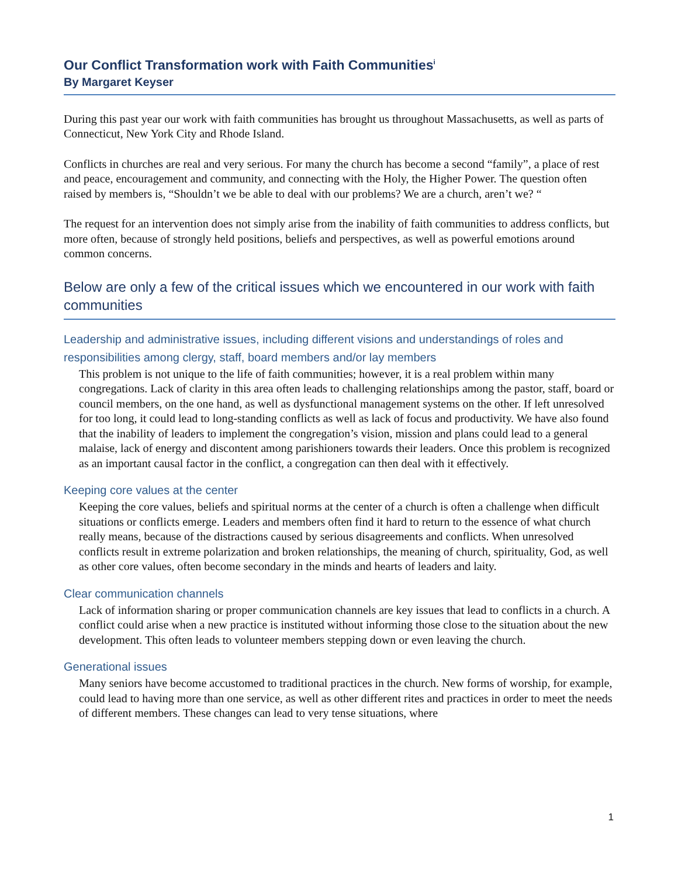Our Conflict Transformation work with Faith Communities<sup>i</sup>
By Margaret Keyser
During this past year our work with faith communities has brought us throughout Massachusetts, as well as parts of Connecticut, New York City and Rhode Island.
Conflicts in churches are real and very serious. For many the church has become a second “family”, a place of rest and peace, encouragement and community, and connecting with the Holy, the Higher Power. The question often raised by members is, “Shouldn’t we be able to deal with our problems? We are a church, aren’t we? “
The request for an intervention does not simply arise from the inability of faith communities to address conflicts, but more often, because of strongly held positions, beliefs and perspectives, as well as powerful emotions around common concerns.
Below are only a few of the critical issues which we encountered in our work with faith communities
Leadership and administrative issues, including different visions and understandings of roles and responsibilities among clergy, staff, board members and/or lay members
This problem is not unique to the life of faith communities; however, it is a real problem within many congregations. Lack of clarity in this area often leads to challenging relationships among the pastor, staff, board or council members, on the one hand, as well as dysfunctional management systems on the other. If left unresolved for too long, it could lead to long-standing conflicts as well as lack of focus and productivity. We have also found that the inability of leaders to implement the congregation’s vision, mission and plans could lead to a general malaise, lack of energy and discontent among parishioners towards their leaders. Once this problem is recognized as an important causal factor in the conflict, a congregation can then deal with it effectively.
Keeping core values at the center
Keeping the core values, beliefs and spiritual norms at the center of a church is often a challenge when difficult situations or conflicts emerge. Leaders and members often find it hard to return to the essence of what church really means, because of the distractions caused by serious disagreements and conflicts. When unresolved conflicts result in extreme polarization and broken relationships, the meaning of church, spirituality, God, as well as other core values, often become secondary in the minds and hearts of leaders and laity.
Clear communication channels
Lack of information sharing or proper communication channels are key issues that lead to conflicts in a church. A conflict could arise when a new practice is instituted without informing those close to the situation about the new development. This often leads to volunteer members stepping down or even leaving the church.
Generational issues
Many seniors have become accustomed to traditional practices in the church. New forms of worship, for example, could lead to having more than one service, as well as other different rites and practices in order to meet the needs of different members. These changes can lead to very tense situations, where
1